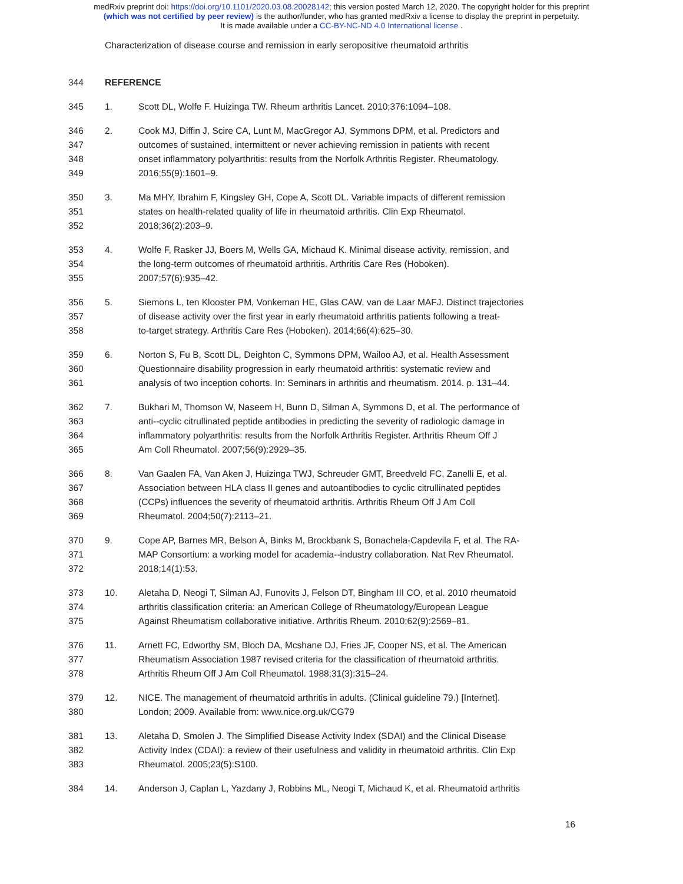medRxiv preprint doi: https://doi.org/10.1101/2020.03.08.20028142; this version posted March 12, 2020. The copyright holder for this preprint
(which was not certified by peer review) is the author/funder, who has granted medRxiv a license to display the preprint in perpetuity.
It is made available under a CC-BY-NC-ND 4.0 International license .
Characterization of disease course and remission in early seropositive rheumatoid arthritis
344 REFERENCE
345 1. Scott DL, Wolfe F. Huizinga TW. Rheum arthritis Lancet. 2010;376:1094–108.
346 2. Cook MJ, Diffin J, Scire CA, Lunt M, MacGregor AJ, Symmons DPM, et al. Predictors and
347 outcomes of sustained, intermittent or never achieving remission in patients with recent
348 onset inflammatory polyarthritis: results from the Norfolk Arthritis Register. Rheumatology.
349 2016;55(9):1601–9.
350 3. Ma MHY, Ibrahim F, Kingsley GH, Cope A, Scott DL. Variable impacts of different remission
351 states on health-related quality of life in rheumatoid arthritis. Clin Exp Rheumatol.
352 2018;36(2):203–9.
353 4. Wolfe F, Rasker JJ, Boers M, Wells GA, Michaud K. Minimal disease activity, remission, and
354 the long-term outcomes of rheumatoid arthritis. Arthritis Care Res (Hoboken).
355 2007;57(6):935–42.
356 5. Siemons L, ten Klooster PM, Vonkeman HE, Glas CAW, van de Laar MAFJ. Distinct trajectories
357 of disease activity over the first year in early rheumatoid arthritis patients following a treat-
358 to-target strategy. Arthritis Care Res (Hoboken). 2014;66(4):625–30.
359 6. Norton S, Fu B, Scott DL, Deighton C, Symmons DPM, Wailoo AJ, et al. Health Assessment
360 Questionnaire disability progression in early rheumatoid arthritis: systematic review and
361 analysis of two inception cohorts. In: Seminars in arthritis and rheumatism. 2014. p. 131–44.
362 7. Bukhari M, Thomson W, Naseem H, Bunn D, Silman A, Symmons D, et al. The performance of
363 anti--cyclic citrullinated peptide antibodies in predicting the severity of radiologic damage in
364 inflammatory polyarthritis: results from the Norfolk Arthritis Register. Arthritis Rheum Off J
365 Am Coll Rheumatol. 2007;56(9):2929–35.
366 8. Van Gaalen FA, Van Aken J, Huizinga TWJ, Schreuder GMT, Breedveld FC, Zanelli E, et al.
367 Association between HLA class II genes and autoantibodies to cyclic citrullinated peptides
368 (CCPs) influences the severity of rheumatoid arthritis. Arthritis Rheum Off J Am Coll
369 Rheumatol. 2004;50(7):2113–21.
370 9. Cope AP, Barnes MR, Belson A, Binks M, Brockbank S, Bonachela-Capdevila F, et al. The RA-
371 MAP Consortium: a working model for academia--industry collaboration. Nat Rev Rheumatol.
372 2018;14(1):53.
373 10. Aletaha D, Neogi T, Silman AJ, Funovits J, Felson DT, Bingham III CO, et al. 2010 rheumatoid
374 arthritis classification criteria: an American College of Rheumatology/European League
375 Against Rheumatism collaborative initiative. Arthritis Rheum. 2010;62(9):2569–81.
376 11. Arnett FC, Edworthy SM, Bloch DA, Mcshane DJ, Fries JF, Cooper NS, et al. The American
377 Rheumatism Association 1987 revised criteria for the classification of rheumatoid arthritis.
378 Arthritis Rheum Off J Am Coll Rheumatol. 1988;31(3):315–24.
379 12. NICE. The management of rheumatoid arthritis in adults. (Clinical guideline 79.) [Internet].
380 London; 2009. Available from: www.nice.org.uk/CG79
381 13. Aletaha D, Smolen J. The Simplified Disease Activity Index (SDAI) and the Clinical Disease
382 Activity Index (CDAI): a review of their usefulness and validity in rheumatoid arthritis. Clin Exp
383 Rheumatol. 2005;23(5):S100.
384 14. Anderson J, Caplan L, Yazdany J, Robbins ML, Neogi T, Michaud K, et al. Rheumatoid arthritis
16